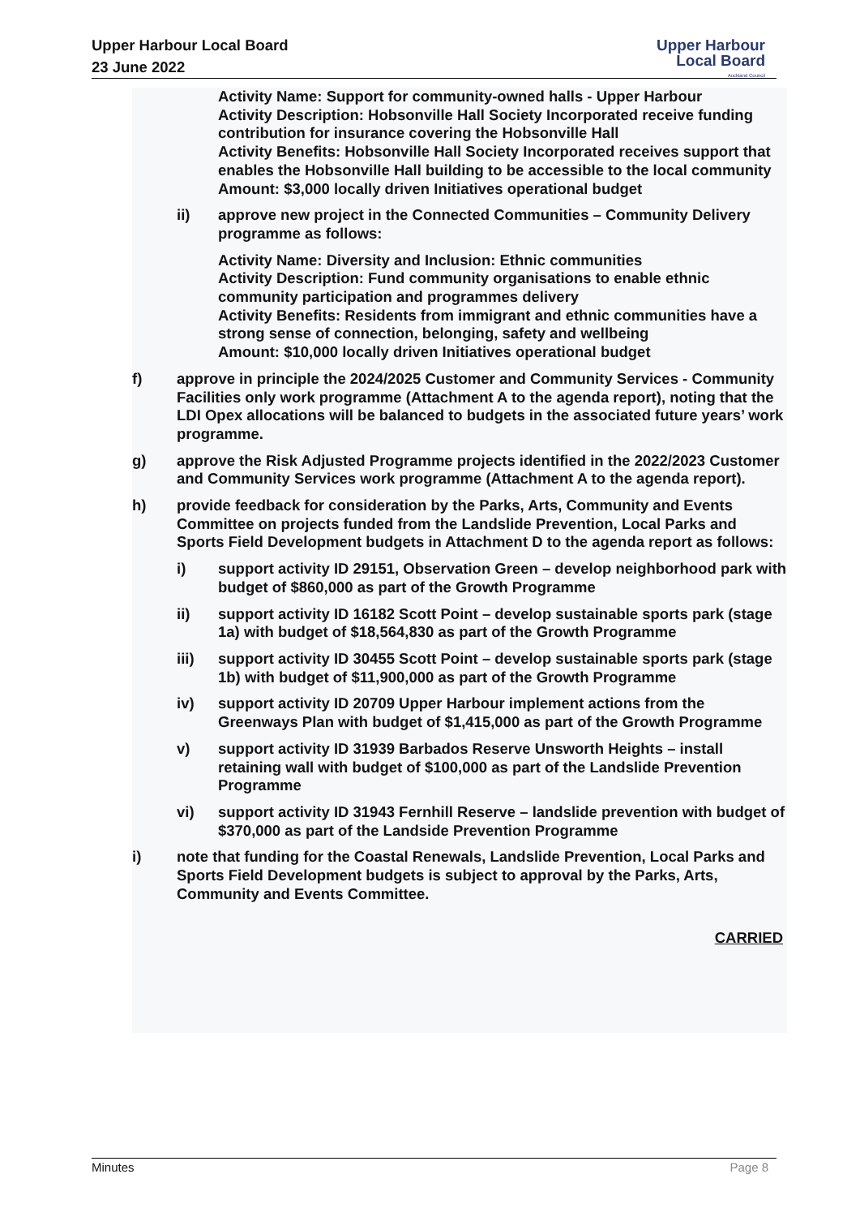Upper Harbour Local Board
23 June 2022
Upper Harbour
Local Board
Auckland Council
Activity Name: Support for community-owned halls - Upper Harbour
Activity Description: Hobsonville Hall Society Incorporated receive funding contribution for insurance covering the Hobsonville Hall
Activity Benefits: Hobsonville Hall Society Incorporated receives support that enables the Hobsonville Hall building to be accessible to the local community
Amount: $3,000 locally driven Initiatives operational budget
ii) approve new project in the Connected Communities – Community Delivery programme as follows:
Activity Name: Diversity and Inclusion: Ethnic communities
Activity Description: Fund community organisations to enable ethnic community participation and programmes delivery
Activity Benefits: Residents from immigrant and ethnic communities have a strong sense of connection, belonging, safety and wellbeing
Amount: $10,000 locally driven Initiatives operational budget
f) approve in principle the 2024/2025 Customer and Community Services - Community Facilities only work programme (Attachment A to the agenda report), noting that the LDI Opex allocations will be balanced to budgets in the associated future years’ work programme.
g) approve the Risk Adjusted Programme projects identified in the 2022/2023 Customer and Community Services work programme (Attachment A to the agenda report).
h) provide feedback for consideration by the Parks, Arts, Community and Events Committee on projects funded from the Landslide Prevention, Local Parks and Sports Field Development budgets in Attachment D to the agenda report as follows:
i) support activity ID 29151, Observation Green – develop neighborhood park with budget of $860,000 as part of the Growth Programme
ii) support activity ID 16182 Scott Point – develop sustainable sports park (stage 1a) with budget of $18,564,830 as part of the Growth Programme
iii) support activity ID 30455 Scott Point – develop sustainable sports park (stage 1b) with budget of $11,900,000 as part of the Growth Programme
iv) support activity ID 20709 Upper Harbour implement actions from the Greenways Plan with budget of $1,415,000 as part of the Growth Programme
v) support activity ID 31939 Barbados Reserve Unsworth Heights – install retaining wall with budget of $100,000 as part of the Landslide Prevention Programme
vi) support activity ID 31943 Fernhill Reserve – landslide prevention with budget of $370,000 as part of the Landside Prevention Programme
i) note that funding for the Coastal Renewals, Landslide Prevention, Local Parks and Sports Field Development budgets is subject to approval by the Parks, Arts, Community and Events Committee.
CARRIED
Minutes Page 8